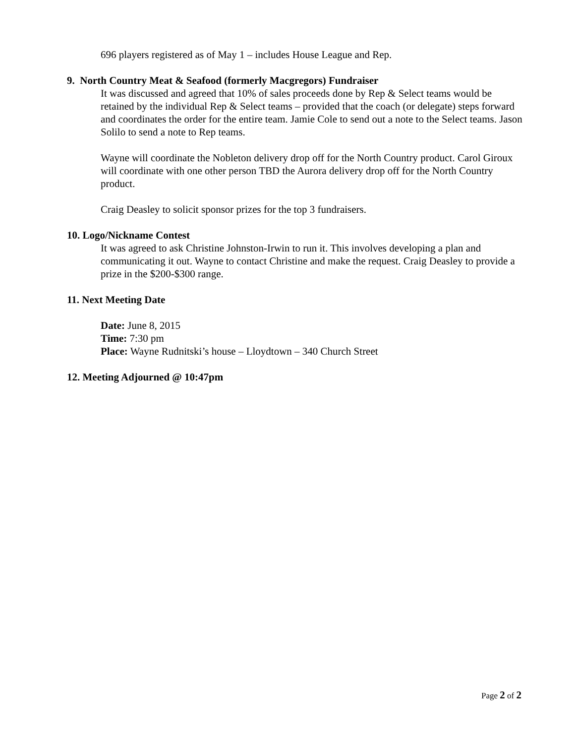696 players registered as of May 1 – includes House League and Rep.
9. North Country Meat & Seafood (formerly Macgregors) Fundraiser
It was discussed and agreed that 10% of sales proceeds done by Rep & Select teams would be retained by the individual Rep & Select teams – provided that the coach (or delegate) steps forward and coordinates the order for the entire team. Jamie Cole to send out a note to the Select teams. Jason Solilo to send a note to Rep teams.
Wayne will coordinate the Nobleton delivery drop off for the North Country product. Carol Giroux will coordinate with one other person TBD the Aurora delivery drop off for the North Country product.
Craig Deasley to solicit sponsor prizes for the top 3 fundraisers.
10. Logo/Nickname Contest
It was agreed to ask Christine Johnston-Irwin to run it. This involves developing a plan and communicating it out. Wayne to contact Christine and make the request. Craig Deasley to provide a prize in the $200-$300 range.
11. Next Meeting Date
Date: June 8, 2015
Time: 7:30 pm
Place: Wayne Rudnitski’s house – Lloydtown – 340 Church Street
12. Meeting Adjourned @ 10:47pm
Page 2 of 2